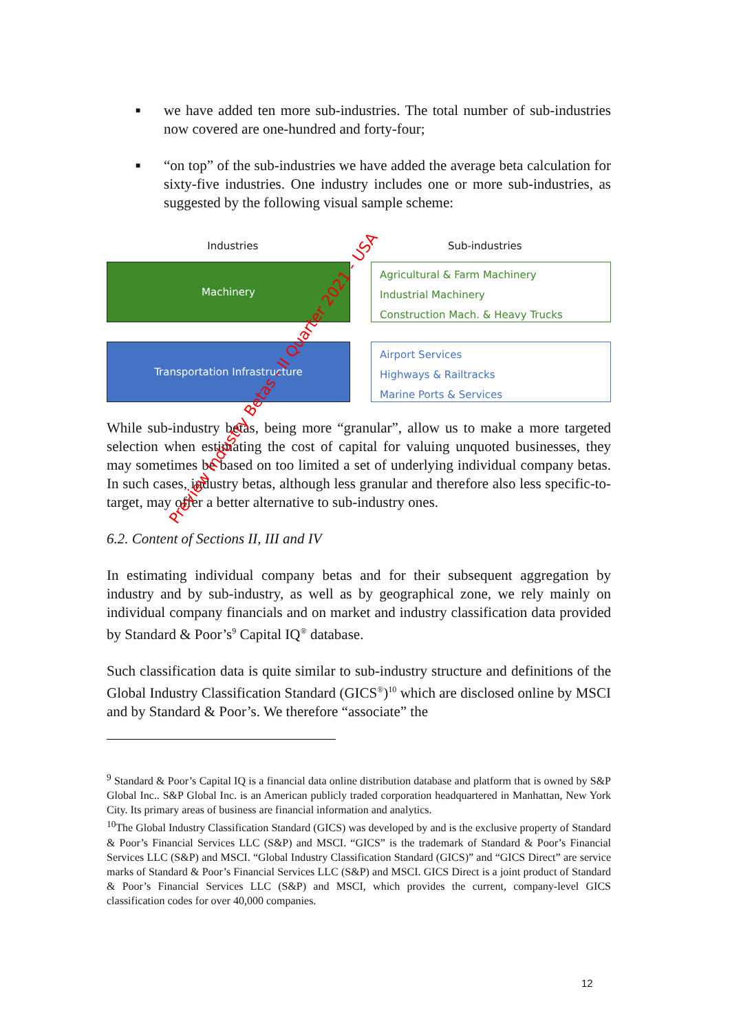■ we have added ten more sub-industries. The total number of sub-industries now covered are one-hundred and forty-four;
■ “on top” of the sub-industries we have added the average beta calculation for sixty-five industries. One industry includes one or more sub-industries, as suggested by the following visual sample scheme:
Industries Sub-industries
Machinery
Agricultural & Farm Machinery
Industrial Machinery
Construction Mach. & Heavy Trucks
Transportation Infrastructure
Airport Services
Highways & Railtracks
Marine Ports & Services
While sub-industry betas, being more “granular”, allow us to make a more targeted selection when estimating the cost of capital for valuing unquoted businesses, they may sometimes be based on too limited a set of underlying individual company betas. In such cases, industry betas, although less granular and therefore also less specific-to-target, may offer a better alternative to sub-industry ones.
6.2. Content of Sections II, III and IV
In estimating individual company betas and for their subsequent aggregation by industry and by sub-industry, as well as by geographical zone, we rely mainly on individual company financials and on market and industry classification data provided by Standard & Poor’s<sup>9</sup> Capital IQ<sup>®</sup> database.
Such classification data is quite similar to sub-industry structure and definitions of the Global Industry Classification Standard (GICS<sup>®</sup>)<sup>10</sup> which are disclosed online by MSCI and by Standard & Poor’s. We therefore “associate” the
<sup>9</sup> Standard & Poor’s Capital IQ is a financial data online distribution database and platform that is owned by S&P Global Inc.. S&P Global Inc. is an American publicly traded corporation headquartered in Manhattan, New York City. Its primary areas of business are financial information and analytics.
<sup>10</sup> The Global Industry Classification Standard (GICS) was developed by and is the exclusive property of Standard & Poor’s Financial Services LLC (S&P) and MSCI. “GICS” is the trademark of Standard & Poor’s Financial Services LLC (S&P) and MSCI. “Global Industry Classification Standard (GICS)” and “GICS Direct” are service marks of Standard & Poor’s Financial Services LLC (S&P) and MSCI. GICS Direct is a joint product of Standard & Poor’s Financial Services LLC (S&P) and MSCI, which provides the current, company-level GICS classification codes for over 40,000 companies.
12
Preview Industry Betas - II Quarter 2021 - USA